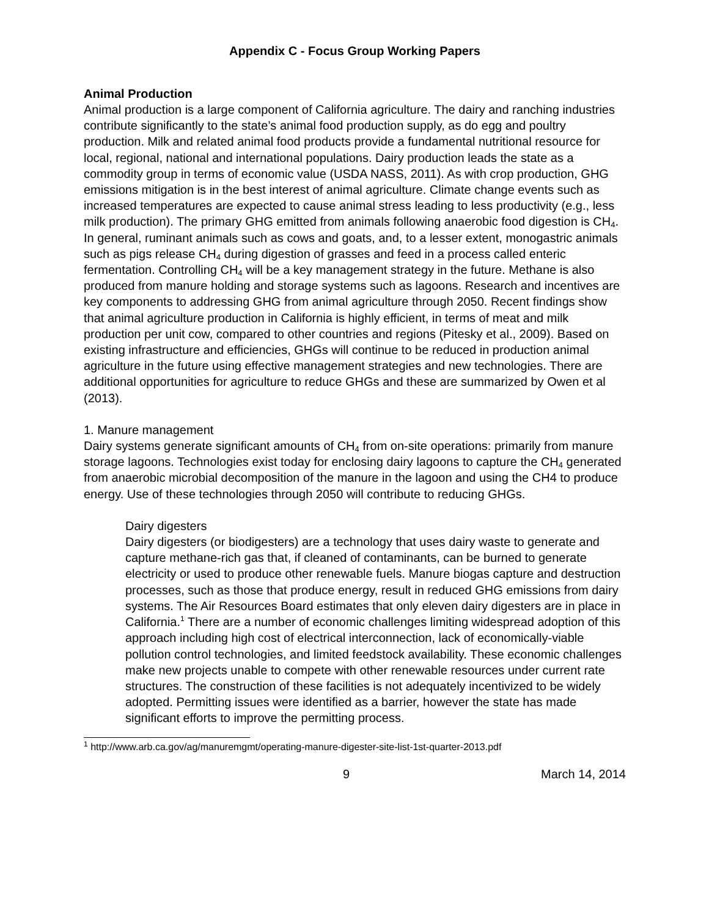Appendix C - Focus Group Working Papers
Animal Production
Animal production is a large component of California agriculture. The dairy and ranching industries contribute significantly to the state’s animal food production supply, as do egg and poultry production. Milk and related animal food products provide a fundamental nutritional resource for local, regional, national and international populations. Dairy production leads the state as a commodity group in terms of economic value (USDA NASS, 2011). As with crop production, GHG emissions mitigation is in the best interest of animal agriculture. Climate change events such as increased temperatures are expected to cause animal stress leading to less productivity (e.g., less milk production). The primary GHG emitted from animals following anaerobic food digestion is CH<sub>4</sub>. In general, ruminant animals such as cows and goats, and, to a lesser extent, monogastric animals such as pigs release CH<sub>4</sub> during digestion of grasses and feed in a process called enteric fermentation. Controlling CH<sub>4</sub> will be a key management strategy in the future. Methane is also produced from manure holding and storage systems such as lagoons. Research and incentives are key components to addressing GHG from animal agriculture through 2050. Recent findings show that animal agriculture production in California is highly efficient, in terms of meat and milk production per unit cow, compared to other countries and regions (Pitesky et al., 2009). Based on existing infrastructure and efficiencies, GHGs will continue to be reduced in production animal agriculture in the future using effective management strategies and new technologies. There are additional opportunities for agriculture to reduce GHGs and these are summarized by Owen et al (2013).
1. Manure management
Dairy systems generate significant amounts of CH<sub>4</sub> from on-site operations: primarily from manure storage lagoons. Technologies exist today for enclosing dairy lagoons to capture the CH<sub>4</sub> generated from anaerobic microbial decomposition of the manure in the lagoon and using the CH4 to produce energy. Use of these technologies through 2050 will contribute to reducing GHGs.
Dairy digesters
Dairy digesters (or biodigesters) are a technology that uses dairy waste to generate and capture methane-rich gas that, if cleaned of contaminants, can be burned to generate electricity or used to produce other renewable fuels. Manure biogas capture and destruction processes, such as those that produce energy, result in reduced GHG emissions from dairy systems. The Air Resources Board estimates that only eleven dairy digesters are in place in California.<sup>1</sup> There are a number of economic challenges limiting widespread adoption of this approach including high cost of electrical interconnection, lack of economically-viable pollution control technologies, and limited feedstock availability. These economic challenges make new projects unable to compete with other renewable resources under current rate structures. The construction of these facilities is not adequately incentivized to be widely adopted. Permitting issues were identified as a barrier, however the state has made significant efforts to improve the permitting process.
<sup>1</sup> http://www.arb.ca.gov/ag/manuremgmt/operating-manure-digester-site-list-1st-quarter-2013.pdf
9 March 14, 2014